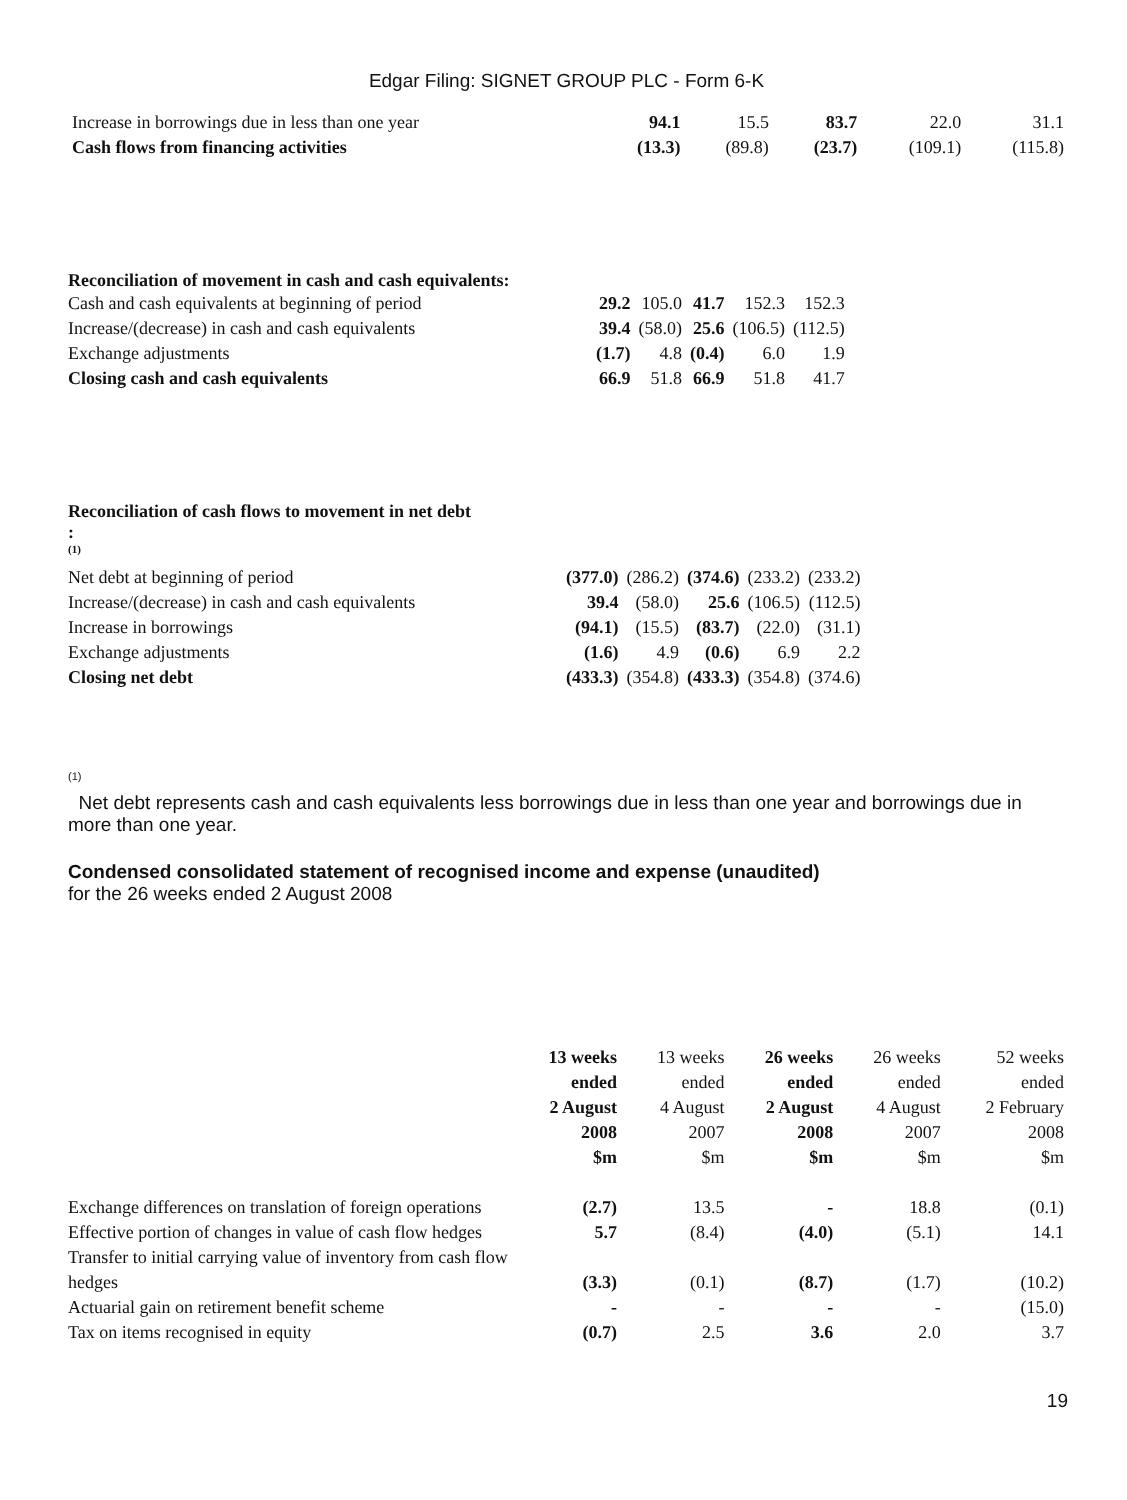Edgar Filing: SIGNET GROUP PLC - Form 6-K
| Increase in borrowings due in less than one year | 94.1 | 15.5 | 83.7 | 22.0 | 31.1 |
| Cash flows from financing activities | (13.3) | (89.8) | (23.7) | (109.1) | (115.8) |
Reconciliation of movement in cash and cash equivalents:
| Cash and cash equivalents at beginning of period | 29.2 | 105.0 | 41.7 | 152.3 | 152.3 |
| Increase/(decrease) in cash and cash equivalents | 39.4 | (58.0) | 25.6 | (106.5) | (112.5) |
| Exchange adjustments | (1.7) | 4.8 | (0.4) | 6.0 | 1.9 |
| Closing cash and cash equivalents | 66.9 | 51.8 | 66.9 | 51.8 | 41.7 |
Reconciliation of cash flows to movement in net debt
:
<sup>(1)</sup>
| Net debt at beginning of period | (377.0) | (286.2) | (374.6) | (233.2) | (233.2) |
| Increase/(decrease) in cash and cash equivalents | 39.4 | (58.0) | 25.6 | (106.5) | (112.5) |
| Increase in borrowings | (94.1) | (15.5) | (83.7) | (22.0) | (31.1) |
| Exchange adjustments | (1.6) | 4.9 | (0.6) | 6.9 | 2.2 |
| Closing net debt | (433.3) | (354.8) | (433.3) | (354.8) | (374.6) |
<sup>(1)</sup>
Net debt represents cash and cash equivalents less borrowings due in less than one year and borrowings due in more than one year.
Condensed consolidated statement of recognised income and expense (unaudited)
for the 26 weeks ended 2 August 2008
| | 13 weeks ended 2 August 2008 $m | 13 weeks ended 4 August 2007 $m | 26 weeks ended 2 August 2008 $m | 26 weeks ended 4 August 2007 $m | 52 weeks ended 2 February 2008 $m |
| Exchange differences on translation of foreign operations | (2.7) | 13.5 | - | 18.8 | (0.1) |
| Effective portion of changes in value of cash flow hedges | 5.7 | (8.4) | (4.0) | (5.1) | 14.1 |
| Transfer to initial carrying value of inventory from cash flow hedges | (3.3) | (0.1) | (8.7) | (1.7) | (10.2) |
| Actuarial gain on retirement benefit scheme | - | - | - | - | (15.0) |
| Tax on items recognised in equity | (0.7) | 2.5 | 3.6 | 2.0 | 3.7 |
19